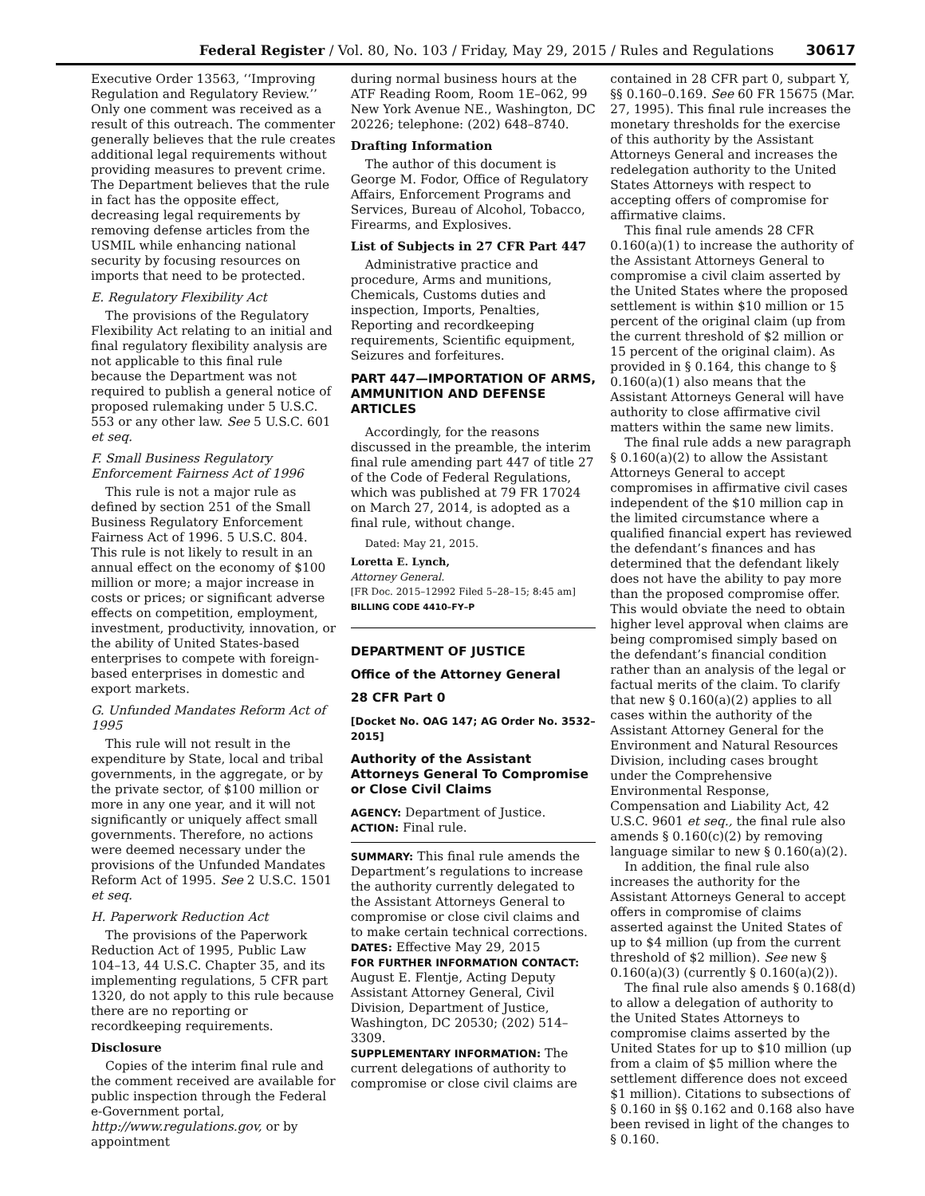Federal Register / Vol. 80, No. 103 / Friday, May 29, 2015 / Rules and Regulations 30617
Executive Order 13563, ‘‘Improving Regulation and Regulatory Review.’’ Only one comment was received as a result of this outreach. The commenter generally believes that the rule creates additional legal requirements without providing measures to prevent crime. The Department believes that the rule in fact has the opposite effect, decreasing legal requirements by removing defense articles from the USMIL while enhancing national security by focusing resources on imports that need to be protected.
E. Regulatory Flexibility Act
The provisions of the Regulatory Flexibility Act relating to an initial and final regulatory flexibility analysis are not applicable to this final rule because the Department was not required to publish a general notice of proposed rulemaking under 5 U.S.C. 553 or any other law. See 5 U.S.C. 601 et seq.
F. Small Business Regulatory Enforcement Fairness Act of 1996
This rule is not a major rule as defined by section 251 of the Small Business Regulatory Enforcement Fairness Act of 1996. 5 U.S.C. 804. This rule is not likely to result in an annual effect on the economy of $100 million or more; a major increase in costs or prices; or significant adverse effects on competition, employment, investment, productivity, innovation, or the ability of United States-based enterprises to compete with foreign-based enterprises in domestic and export markets.
G. Unfunded Mandates Reform Act of 1995
This rule will not result in the expenditure by State, local and tribal governments, in the aggregate, or by the private sector, of $100 million or more in any one year, and it will not significantly or uniquely affect small governments. Therefore, no actions were deemed necessary under the provisions of the Unfunded Mandates Reform Act of 1995. See 2 U.S.C. 1501 et seq.
H. Paperwork Reduction Act
The provisions of the Paperwork Reduction Act of 1995, Public Law 104–13, 44 U.S.C. Chapter 35, and its implementing regulations, 5 CFR part 1320, do not apply to this rule because there are no reporting or recordkeeping requirements.
Disclosure
Copies of the interim final rule and the comment received are available for public inspection through the Federal e-Government portal, http://www.regulations.gov, or by appointment
during normal business hours at the ATF Reading Room, Room 1E–062, 99 New York Avenue NE., Washington, DC 20226; telephone: (202) 648–8740.
Drafting Information
The author of this document is George M. Fodor, Office of Regulatory Affairs, Enforcement Programs and Services, Bureau of Alcohol, Tobacco, Firearms, and Explosives.
List of Subjects in 27 CFR Part 447
Administrative practice and procedure, Arms and munitions, Chemicals, Customs duties and inspection, Imports, Penalties, Reporting and recordkeeping requirements, Scientific equipment, Seizures and forfeitures.
PART 447—IMPORTATION OF ARMS, AMMUNITION AND DEFENSE ARTICLES
Accordingly, for the reasons discussed in the preamble, the interim final rule amending part 447 of title 27 of the Code of Federal Regulations, which was published at 79 FR 17024 on March 27, 2014, is adopted as a final rule, without change.
Dated: May 21, 2015.
Loretta E. Lynch,
Attorney General.
[FR Doc. 2015–12992 Filed 5–28–15; 8:45 am]
BILLING CODE 4410–FY–P
DEPARTMENT OF JUSTICE
Office of the Attorney General
28 CFR Part 0
[Docket No. OAG 147; AG Order No. 3532–2015]
Authority of the Assistant Attorneys General To Compromise or Close Civil Claims
AGENCY: Department of Justice.
ACTION: Final rule.
SUMMARY: This final rule amends the Department’s regulations to increase the authority currently delegated to the Assistant Attorneys General to compromise or close civil claims and to make certain technical corrections.
DATES: Effective May 29, 2015
FOR FURTHER INFORMATION CONTACT: August E. Flentje, Acting Deputy Assistant Attorney General, Civil Division, Department of Justice, Washington, DC 20530; (202) 514–3309.
SUPPLEMENTARY INFORMATION: The current delegations of authority to compromise or close civil claims are
contained in 28 CFR part 0, subpart Y, §§ 0.160–0.169. See 60 FR 15675 (Mar. 27, 1995). This final rule increases the monetary thresholds for the exercise of this authority by the Assistant Attorneys General and increases the redelegation authority to the United States Attorneys with respect to accepting offers of compromise for affirmative claims.
This final rule amends 28 CFR 0.160(a)(1) to increase the authority of the Assistant Attorneys General to compromise a civil claim asserted by the United States where the proposed settlement is within $10 million or 15 percent of the original claim (up from the current threshold of $2 million or 15 percent of the original claim). As provided in § 0.164, this change to § 0.160(a)(1) also means that the Assistant Attorneys General will have authority to close affirmative civil matters within the same new limits.
The final rule adds a new paragraph § 0.160(a)(2) to allow the Assistant Attorneys General to accept compromises in affirmative civil cases independent of the $10 million cap in the limited circumstance where a qualified financial expert has reviewed the defendant’s finances and has determined that the defendant likely does not have the ability to pay more than the proposed compromise offer. This would obviate the need to obtain higher level approval when claims are being compromised simply based on the defendant’s financial condition rather than an analysis of the legal or factual merits of the claim. To clarify that new § 0.160(a)(2) applies to all cases within the authority of the Assistant Attorney General for the Environment and Natural Resources Division, including cases brought under the Comprehensive Environmental Response, Compensation and Liability Act, 42 U.S.C. 9601 et seq., the final rule also amends § 0.160(c)(2) by removing language similar to new § 0.160(a)(2).
In addition, the final rule also increases the authority for the Assistant Attorneys General to accept offers in compromise of claims asserted against the United States of up to $4 million (up from the current threshold of $2 million). See new § 0.160(a)(3) (currently § 0.160(a)(2)).
The final rule also amends § 0.168(d) to allow a delegation of authority to the United States Attorneys to compromise claims asserted by the United States for up to $10 million (up from a claim of $5 million where the settlement difference does not exceed $1 million). Citations to subsections of § 0.160 in §§ 0.162 and 0.168 also have been revised in light of the changes to § 0.160.